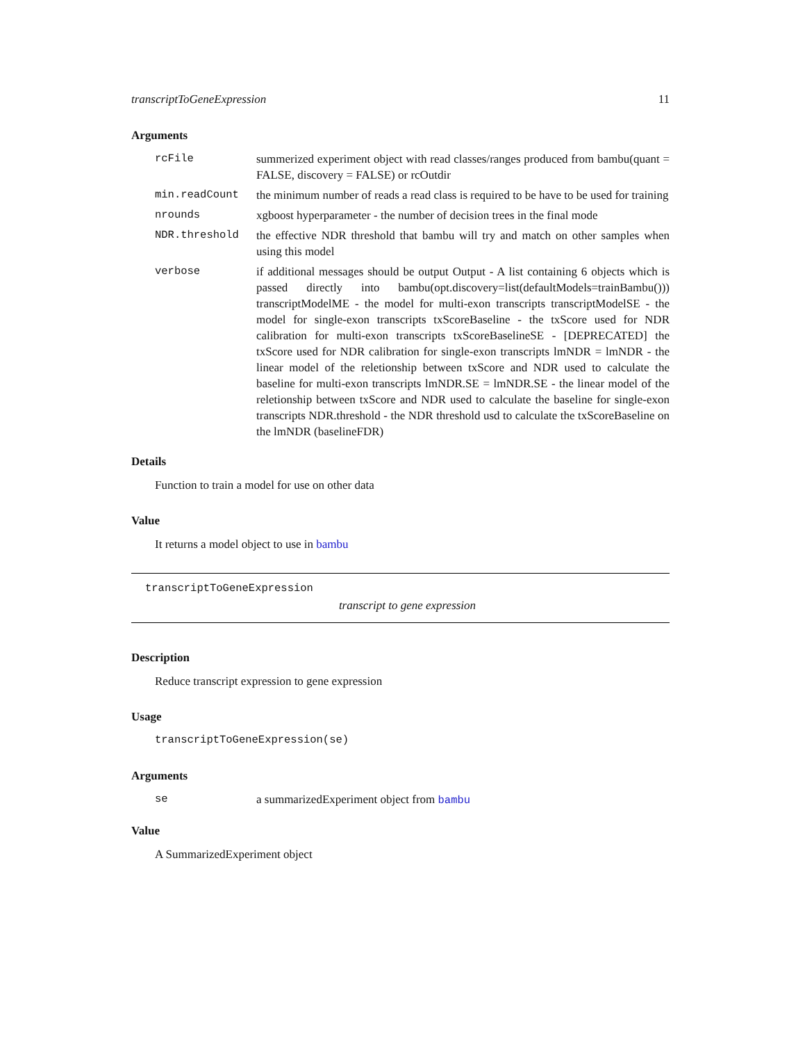transcriptToGeneExpression 11
Arguments
rcFile summerized experiment object with read classes/ranges produced from bambu(quant = FALSE, discovery = FALSE) or rcOutdir
min.readCount the minimum number of reads a read class is required to be have to be used for training
nrounds xgboost hyperparameter - the number of decision trees in the final mode
NDR.threshold the effective NDR threshold that bambu will try and match on other samples when using this model
verbose if additional messages should be output Output - A list containing 6 objects which is passed directly into bambu(opt.discovery=list(defaultModels=trainBambu())) transcriptModelME - the model for multi-exon transcripts transcriptModelSE - the model for single-exon transcripts txScoreBaseline - the txScore used for NDR calibration for multi-exon transcripts txScoreBaselineSE - [DEPRECATED] the txScore used for NDR calibration for single-exon transcripts lmNDR = lmNDR - the linear model of the reletionship between txScore and NDR used to calculate the baseline for multi-exon transcripts lmNDR.SE = lmNDR.SE - the linear model of the reletionship between txScore and NDR used to calculate the baseline for single-exon transcripts NDR.threshold - the NDR threshold usd to calculate the txScoreBaseline on the lmNDR (baselineFDR)
Details
Function to train a model for use on other data
Value
It returns a model object to use in bambu
transcriptToGeneExpression
transcript to gene expression
Description
Reduce transcript expression to gene expression
Usage
transcriptToGeneExpression(se)
Arguments
se a summarizedExperiment object from bambu
Value
A SummarizedExperiment object